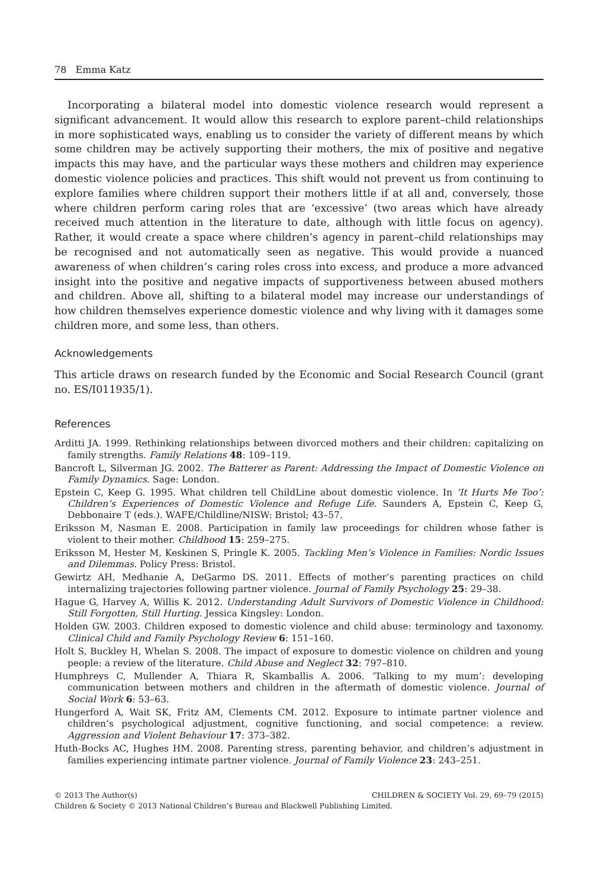78 Emma Katz
Incorporating a bilateral model into domestic violence research would represent a significant advancement. It would allow this research to explore parent–child relationships in more sophisticated ways, enabling us to consider the variety of different means by which some children may be actively supporting their mothers, the mix of positive and negative impacts this may have, and the particular ways these mothers and children may experience domestic violence policies and practices. This shift would not prevent us from continuing to explore families where children support their mothers little if at all and, conversely, those where children perform caring roles that are ‘excessive’ (two areas which have already received much attention in the literature to date, although with little focus on agency). Rather, it would create a space where children’s agency in parent–child relationships may be recognised and not automatically seen as negative. This would provide a nuanced awareness of when children’s caring roles cross into excess, and produce a more advanced insight into the positive and negative impacts of supportiveness between abused mothers and children. Above all, shifting to a bilateral model may increase our understandings of how children themselves experience domestic violence and why living with it damages some children more, and some less, than others.
Acknowledgements
This article draws on research funded by the Economic and Social Research Council (grant no. ES/I011935/1).
References
Arditti JA. 1999. Rethinking relationships between divorced mothers and their children: capitalizing on family strengths. Family Relations 48: 109–119.
Bancroft L, Silverman JG. 2002. The Batterer as Parent: Addressing the Impact of Domestic Violence on Family Dynamics. Sage: London.
Epstein C, Keep G. 1995. What children tell ChildLine about domestic violence. In ‘It Hurts Me Too’: Children’s Experiences of Domestic Violence and Refuge Life. Saunders A, Epstein C, Keep G, Debbonaire T (eds.). WAFE/Childline/NISW: Bristol; 43–57.
Eriksson M, Nasman E. 2008. Participation in family law proceedings for children whose father is violent to their mother. Childhood 15: 259–275.
Eriksson M, Hester M, Keskinen S, Pringle K. 2005. Tackling Men’s Violence in Families: Nordic Issues and Dilemmas. Policy Press: Bristol.
Gewirtz AH, Medhanie A, DeGarmo DS. 2011. Effects of mother’s parenting practices on child internalizing trajectories following partner violence. Journal of Family Psychology 25: 29–38.
Hague G, Harvey A, Willis K. 2012. Understanding Adult Survivors of Domestic Violence in Childhood: Still Forgotten, Still Hurting. Jessica Kingsley: London.
Holden GW. 2003. Children exposed to domestic violence and child abuse: terminology and taxonomy. Clinical Child and Family Psychology Review 6: 151–160.
Holt S, Buckley H, Whelan S. 2008. The impact of exposure to domestic violence on children and young people: a review of the literature. Child Abuse and Neglect 32: 797–810.
Humphreys C, Mullender A, Thiara R, Skamballis A. 2006. ‘Talking to my mum’: developing communication between mothers and children in the aftermath of domestic violence. Journal of Social Work 6: 53–63.
Hungerford A, Wait SK, Fritz AM, Clements CM. 2012. Exposure to intimate partner violence and children’s psychological adjustment, cognitive functioning, and social competence: a review. Aggression and Violent Behaviour 17: 373–382.
Huth-Bocks AC, Hughes HM. 2008. Parenting stress, parenting behavior, and children’s adjustment in families experiencing intimate partner violence. Journal of Family Violence 23: 243–251.
© 2013 The Author(s) CHILDREN & SOCIETY Vol. 29, 69–79 (2015)
Children & Society © 2013 National Children’s Bureau and Blackwell Publishing Limited.